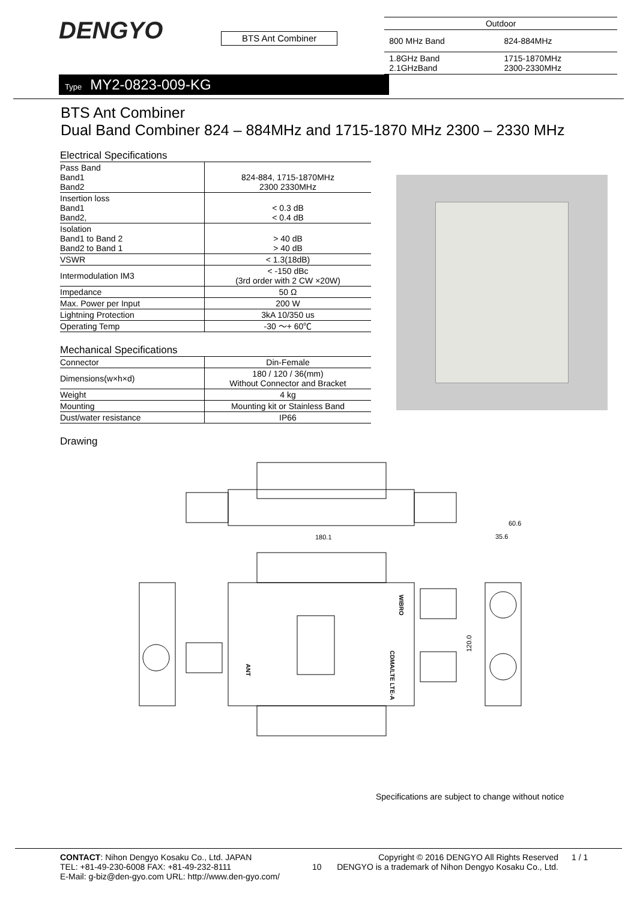DENGYO
BTS Ant Combiner
| Outdoor | |
| 800 MHz Band | 824-884MHz |
| 1.8GHz Band 2.1GHzBand | 1715-1870MHz 2300-2330MHz |
Type MY2-0823-009-KG
BTS Ant Combiner
Dual Band Combiner 824 – 884MHz and 1715-1870 MHz 2300 – 2330 MHz
Electrical Specifications
| Pass Band Band1 Band2 | 824-884, 1715-1870MHz 2300 2330MHz |
| Insertion loss Band1 Band2, | < 0.3 dB < 0.4 dB |
| Isolation Band1 to Band 2 Band2 to Band 1 | > 40 dB > 40 dB |
| VSWR | < 1.3(18dB) |
| Intermodulation IM3 | < -150 dBc (3rd order with 2 CW ×20W) |
| Impedance | 50 Ω |
| Max. Power per Input | 200 W |
| Lightning Protection | 3kA 10/350 us |
| Operating Temp | -30 ～+ 60℃ |
Mechanical Specifications
| Connector | Din-Female |
| Dimensions(w×h×d) | 180 / 120 / 36(mm) Without Connector and Bracket |
| Weight | 4 kg |
| Mounting | Mounting kit or Stainless Band |
| Dust/water resistance | IP66 |
Drawing
180.1
60.6
35.6
120.0
ANT
WIBRO
CDMA/LTE LTE-A
Specifications are subject to change without notice
CONTACT: Nihon Dengyo Kosaku Co., Ltd. JAPAN
TEL: +81-49-230-6008 FAX: +81-49-232-8111
E-Mail: g-biz@den-gyo.com URL: http://www.den-gyo.com/
10
Copyright © 2016 DENGYO All Rights Reserved
DENGYO is a trademark of Nihon Dengyo Kosaku Co., Ltd.
1 / 1